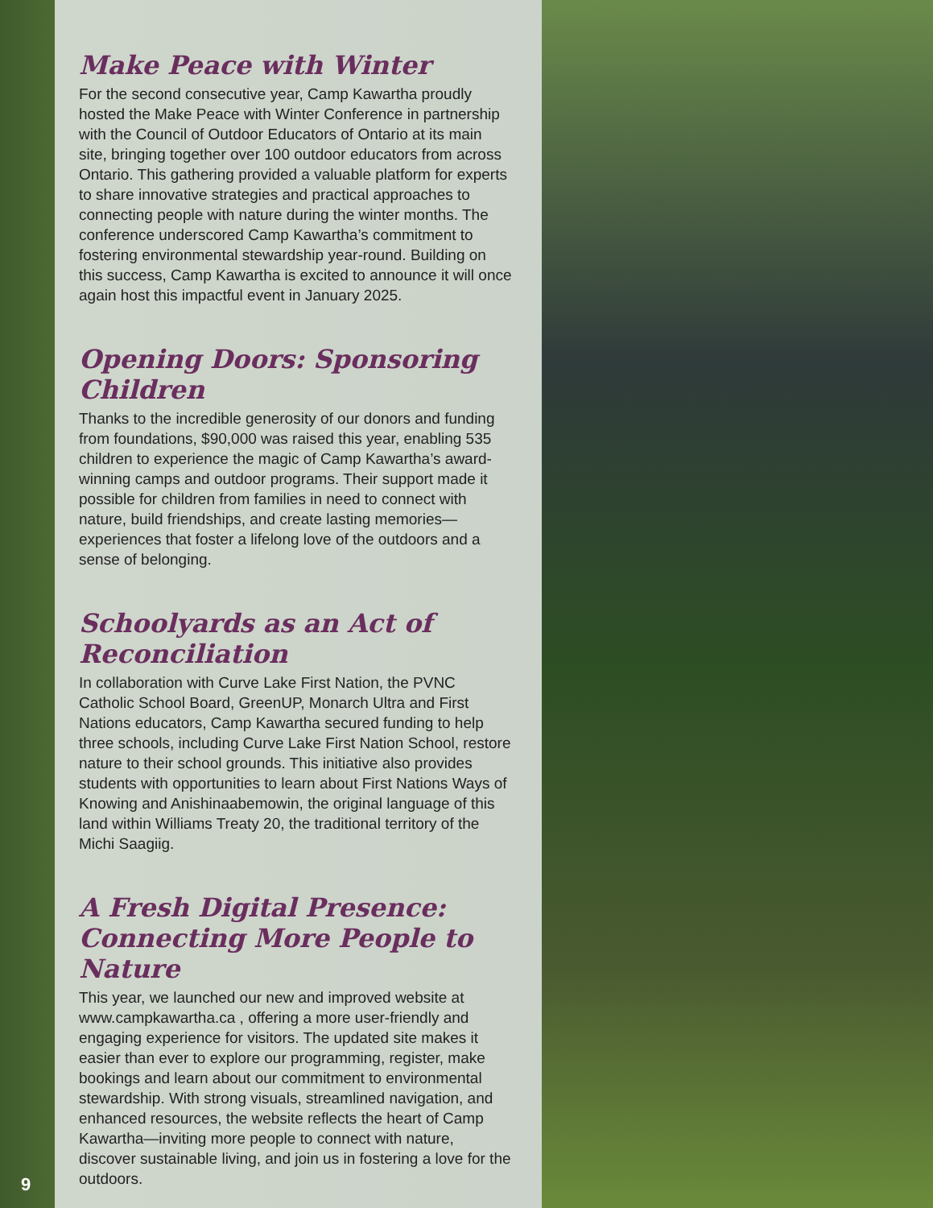Make Peace with Winter
For the second consecutive year, Camp Kawartha proudly hosted the Make Peace with Winter Conference in partnership with the Council of Outdoor Educators of Ontario at its main site, bringing together over 100 outdoor educators from across Ontario. This gathering provided a valuable platform for experts to share innovative strategies and practical approaches to connecting people with nature during the winter months. The conference underscored Camp Kawartha’s commitment to fostering environmental stewardship year-round. Building on this success, Camp Kawartha is excited to announce it will once again host this impactful event in January 2025.
Opening Doors: Sponsoring Children
Thanks to the incredible generosity of our donors and funding from foundations, $90,000 was raised this year, enabling 535 children to experience the magic of Camp Kawartha’s award-winning camps and outdoor programs. Their support made it possible for children from families in need to connect with nature, build friendships, and create lasting memories—experiences that foster a lifelong love of the outdoors and a sense of belonging.
Schoolyards as an Act of Reconciliation
In collaboration with Curve Lake First Nation, the PVNC Catholic School Board, GreenUP, Monarch Ultra and First Nations educators, Camp Kawartha secured funding to help three schools, including Curve Lake First Nation School, restore nature to their school grounds. This initiative also provides students with opportunities to learn about First Nations Ways of Knowing and Anishinaabemowin, the original language of this land within Williams Treaty 20, the traditional territory of the Michi Saagiig.
A Fresh Digital Presence:
Connecting More People to Nature
This year, we launched our new and improved website at www.campkawartha.ca , offering a more user-friendly and engaging experience for visitors. The updated site makes it easier than ever to explore our programming, register, make bookings and learn about our commitment to environmental stewardship. With strong visuals, streamlined navigation, and enhanced resources, the website reflects the heart of Camp Kawartha—inviting more people to connect with nature, discover sustainable living, and join us in fostering a love for the outdoors.
9